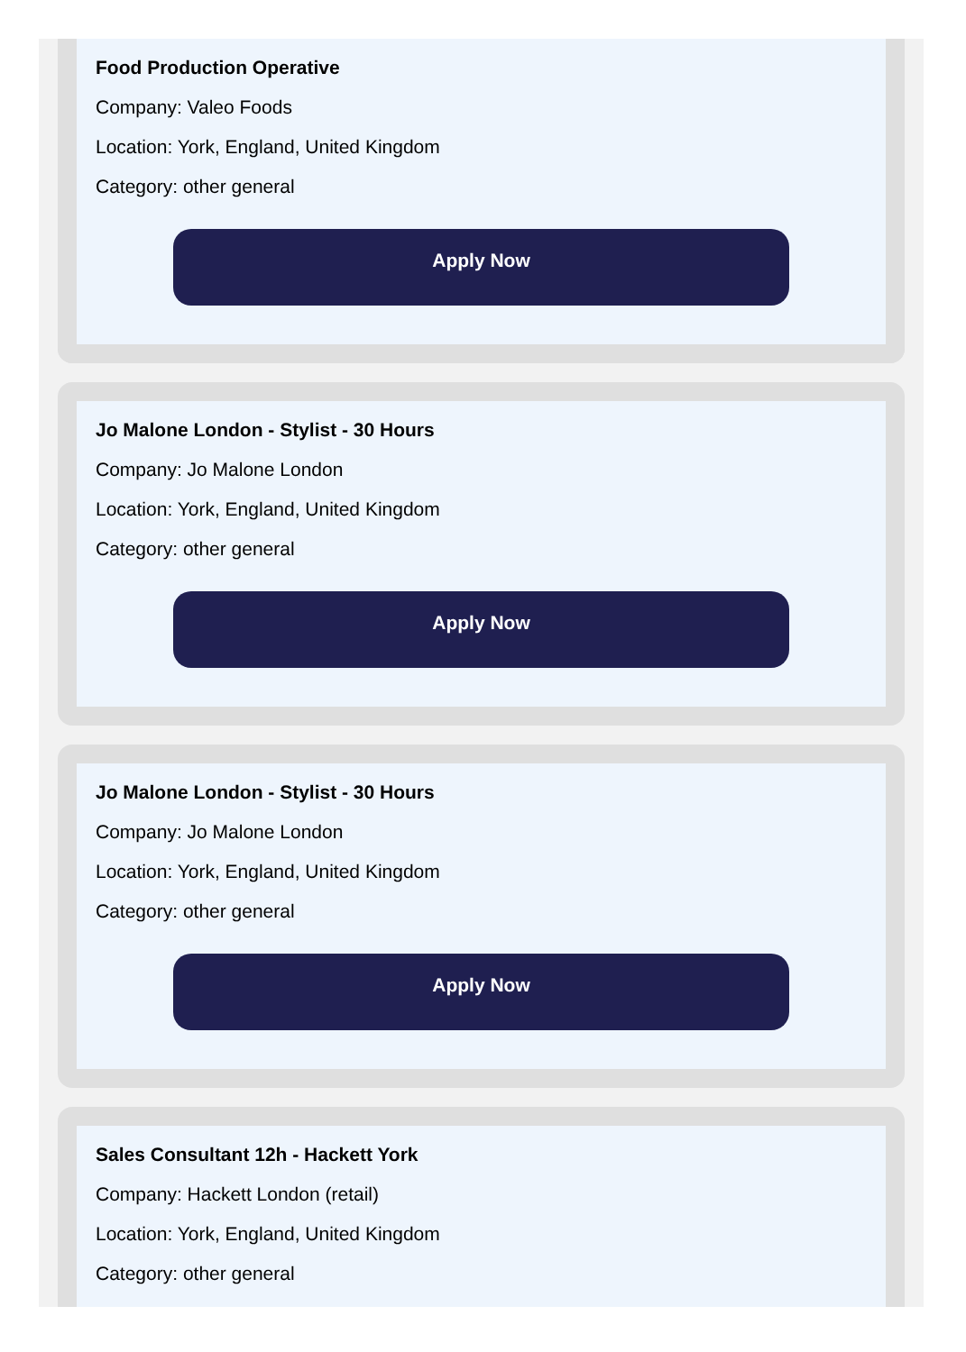Food Production Operative
Company: Valeo Foods
Location: York, England, United Kingdom
Category: other general
Apply Now
Jo Malone London - Stylist - 30 Hours
Company: Jo Malone London
Location: York, England, United Kingdom
Category: other general
Apply Now
Jo Malone London - Stylist - 30 Hours
Company: Jo Malone London
Location: York, England, United Kingdom
Category: other general
Apply Now
Sales Consultant 12h - Hackett York
Company: Hackett London (retail)
Location: York, England, United Kingdom
Category: other general